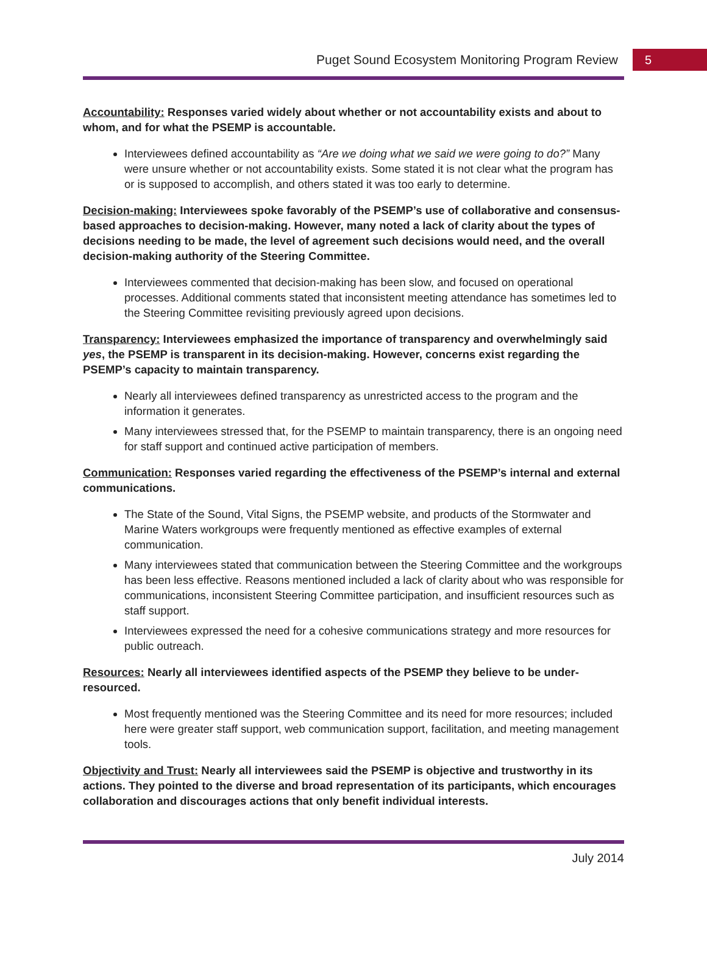Puget Sound Ecosystem Monitoring Program Review 5
Accountability: Responses varied widely about whether or not accountability exists and about to whom, and for what the PSEMP is accountable.
Interviewees defined accountability as “Are we doing what we said we were going to do?” Many were unsure whether or not accountability exists. Some stated it is not clear what the program has or is supposed to accomplish, and others stated it was too early to determine.
Decision-making: Interviewees spoke favorably of the PSEMP’s use of collaborative and consensus-based approaches to decision-making. However, many noted a lack of clarity about the types of decisions needing to be made, the level of agreement such decisions would need, and the overall decision-making authority of the Steering Committee.
Interviewees commented that decision-making has been slow, and focused on operational processes. Additional comments stated that inconsistent meeting attendance has sometimes led to the Steering Committee revisiting previously agreed upon decisions.
Transparency: Interviewees emphasized the importance of transparency and overwhelmingly said yes, the PSEMP is transparent in its decision-making. However, concerns exist regarding the PSEMP’s capacity to maintain transparency.
Nearly all interviewees defined transparency as unrestricted access to the program and the information it generates.
Many interviewees stressed that, for the PSEMP to maintain transparency, there is an ongoing need for staff support and continued active participation of members.
Communication: Responses varied regarding the effectiveness of the PSEMP’s internal and external communications.
The State of the Sound, Vital Signs, the PSEMP website, and products of the Stormwater and Marine Waters workgroups were frequently mentioned as effective examples of external communication.
Many interviewees stated that communication between the Steering Committee and the workgroups has been less effective. Reasons mentioned included a lack of clarity about who was responsible for communications, inconsistent Steering Committee participation, and insufficient resources such as staff support.
Interviewees expressed the need for a cohesive communications strategy and more resources for public outreach.
Resources: Nearly all interviewees identified aspects of the PSEMP they believe to be under-resourced.
Most frequently mentioned was the Steering Committee and its need for more resources; included here were greater staff support, web communication support, facilitation, and meeting management tools.
Objectivity and Trust: Nearly all interviewees said the PSEMP is objective and trustworthy in its actions. They pointed to the diverse and broad representation of its participants, which encourages collaboration and discourages actions that only benefit individual interests.
July 2014